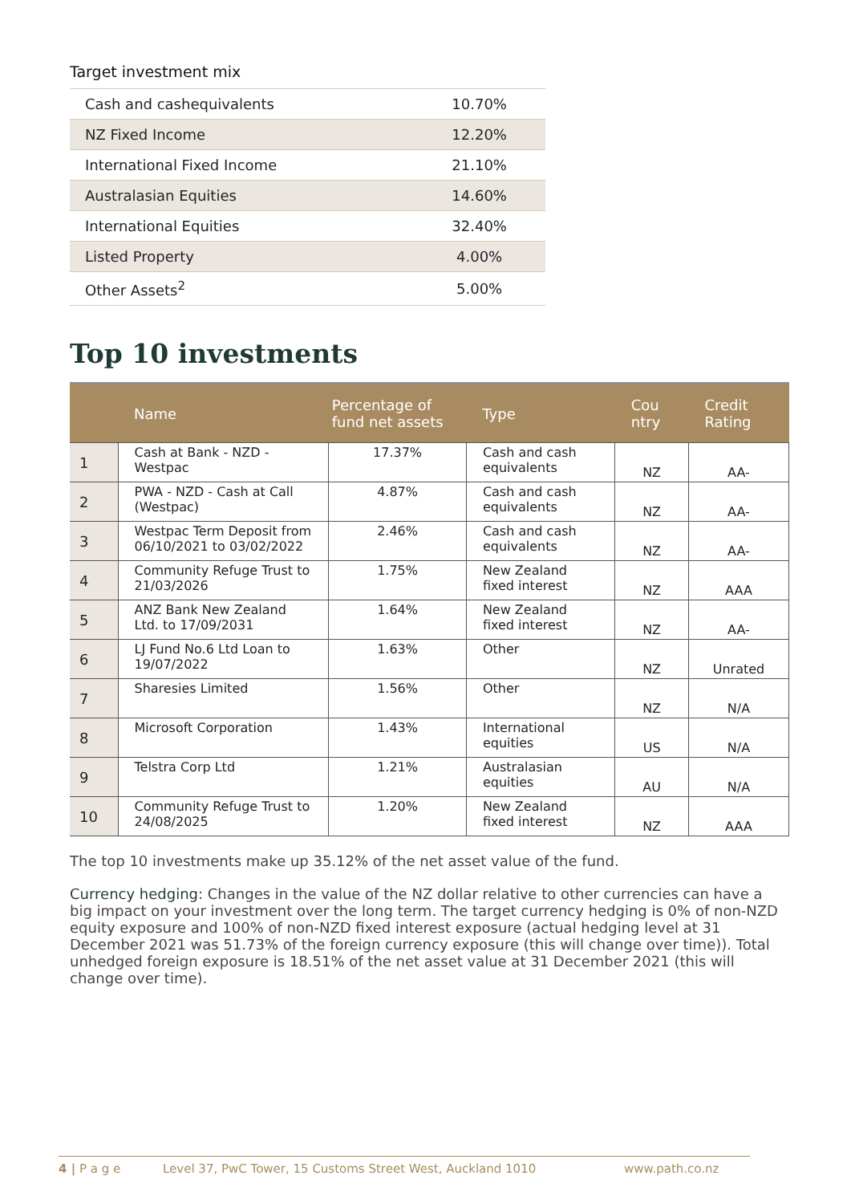Target investment mix
| Cash and cashequivalents | 10.70% |
| NZ Fixed Income | 12.20% |
| International Fixed Income | 21.10% |
| Australasian Equities | 14.60% |
| International Equities | 32.40% |
| Listed Property | 4.00% |
| Other Assets<sup>2</sup> | 5.00% |
Top 10 investments
| | Name | Percentage of fund net assets | Type | Cou ntry | Credit Rating |
| --- | --- | --- | --- | --- | --- |
| 1 | Cash at Bank - NZD - Westpac | 17.37% | Cash and cash equivalents | NZ | AA- |
| 2 | PWA - NZD - Cash at Call (Westpac) | 4.87% | Cash and cash equivalents | NZ | AA- |
| 3 | Westpac Term Deposit from 06/10/2021 to 03/02/2022 | 2.46% | Cash and cash equivalents | NZ | AA- |
| 4 | Community Refuge Trust to 21/03/2026 | 1.75% | New Zealand fixed interest | NZ | AAA |
| 5 | ANZ Bank New Zealand Ltd. to 17/09/2031 | 1.64% | New Zealand fixed interest | NZ | AA- |
| 6 | LJ Fund No.6 Ltd Loan to 19/07/2022 | 1.63% | Other | NZ | Unrated |
| 7 | Sharesies Limited | 1.56% | Other | NZ | N/A |
| 8 | Microsoft Corporation | 1.43% | International equities | US | N/A |
| 9 | Telstra Corp Ltd | 1.21% | Australasian equities | AU | N/A |
| 10 | Community Refuge Trust to 24/08/2025 | 1.20% | New Zealand fixed interest | NZ | AAA |
The top 10 investments make up 35.12% of the net asset value of the fund.
Currency hedging: Changes in the value of the NZ dollar relative to other currencies can have a big impact on your investment over the long term. The target currency hedging is 0% of non-NZD equity exposure and 100% of non-NZD fixed interest exposure (actual hedging level at 31 December 2021 was 51.73% of the foreign currency exposure (this will change over time)). Total unhedged foreign exposure is 18.51% of the net asset value at 31 December 2021 (this will change over time).
4 | P a g e Level 37, PwC Tower, 15 Customs Street West, Auckland 1010 www.path.co.nz